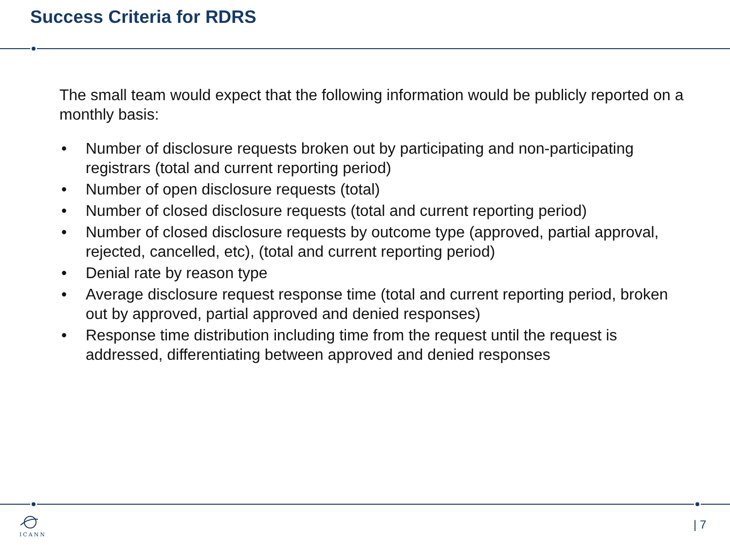Success Criteria for RDRS
The small team would expect that the following information would be publicly reported on a monthly basis:
• Number of disclosure requests broken out by participating and non-participating registrars (total and current reporting period)
• Number of open disclosure requests (total)
• Number of closed disclosure requests (total and current reporting period)
• Number of closed disclosure requests by outcome type (approved, partial approval, rejected, cancelled, etc), (total and current reporting period)
• Denial rate by reason type
• Average disclosure request response time (total and current reporting period, broken out by approved, partial approved and denied responses)
• Response time distribution including time from the request until the request is addressed, differentiating between approved and denied responses
ICANN | 7